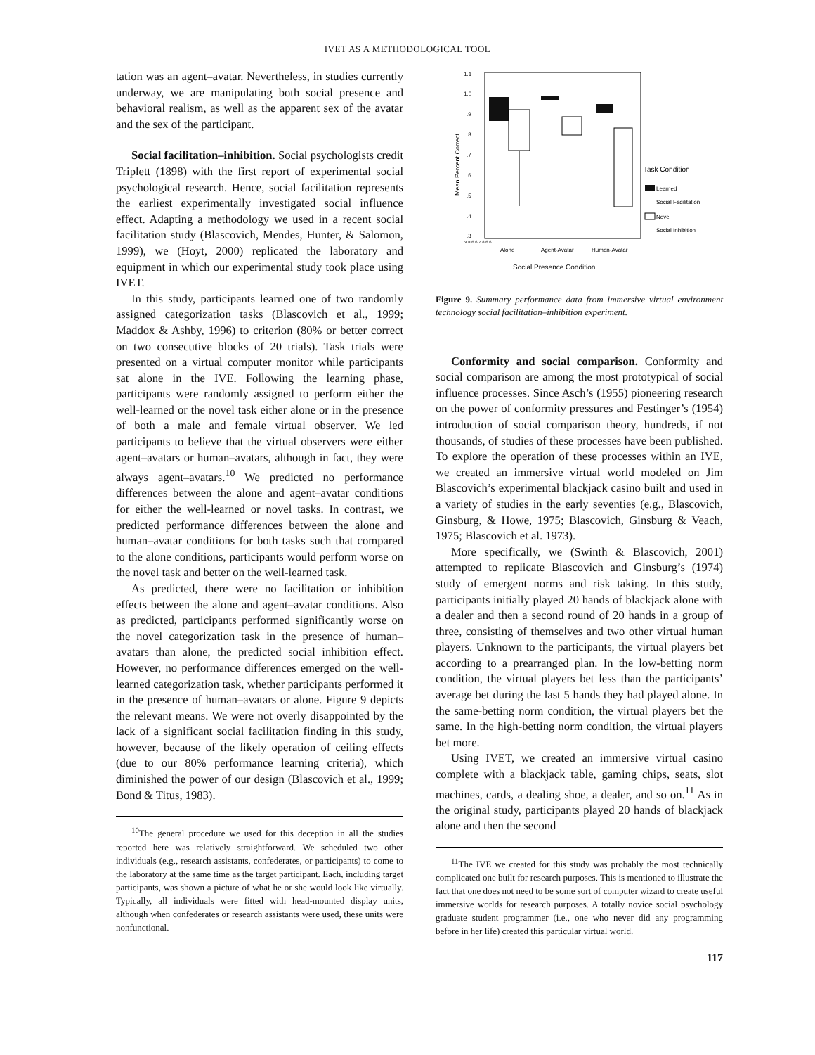IVET AS A METHODOLOGICAL TOOL
tation was an agent–avatar. Nevertheless, in studies currently underway, we are manipulating both social presence and behavioral realism, as well as the apparent sex of the avatar and the sex of the participant.
Social facilitation–inhibition. Social psychologists credit Triplett (1898) with the first report of experimental social psychological research. Hence, social facilitation represents the earliest experimentally investigated social influence effect. Adapting a methodology we used in a recent social facilitation study (Blascovich, Mendes, Hunter, & Salomon, 1999), we (Hoyt, 2000) replicated the laboratory and equipment in which our experimental study took place using IVET.
In this study, participants learned one of two randomly assigned categorization tasks (Blascovich et al., 1999; Maddox & Ashby, 1996) to criterion (80% or better correct on two consecutive blocks of 20 trials). Task trials were presented on a virtual computer monitor while participants sat alone in the IVE. Following the learning phase, participants were randomly assigned to perform either the well-learned or the novel task either alone or in the presence of both a male and female virtual observer. We led participants to believe that the virtual observers were either agent–avatars or human–avatars, although in fact, they were always agent–avatars.<sup>10</sup> We predicted no performance differences between the alone and agent–avatar conditions for either the well-learned or novel tasks. In contrast, we predicted performance differences between the alone and human–avatar conditions for both tasks such that compared to the alone conditions, participants would perform worse on the novel task and better on the well-learned task.
As predicted, there were no facilitation or inhibition effects between the alone and agent–avatar conditions. Also as predicted, participants performed significantly worse on the novel categorization task in the presence of human–avatars than alone, the predicted social inhibition effect. However, no performance differences emerged on the well-learned categorization task, whether participants performed it in the presence of human–avatars or alone. Figure 9 depicts the relevant means. We were not overly disappointed by the lack of a significant social facilitation finding in this study, however, because of the likely operation of ceiling effects (due to our 80% performance learning criteria), which diminished the power of our design (Blascovich et al., 1999; Bond & Titus, 1983).
<sup>10</sup> The general procedure we used for this deception in all the studies reported here was relatively straightforward. We scheduled two other individuals (e.g., research assistants, confederates, or participants) to come to the laboratory at the same time as the target participant. Each, including target participants, was shown a picture of what he or she would look like virtually. Typically, all individuals were fitted with head-mounted display units, although when confederates or research assistants were used, these units were nonfunctional.
1.1
1.0
.9
.8
.7
.6
.5
.4
.3
Mean Percent Correct
N = 6 6 7 8 6 6
Alone
Agent-Avatar
Human-Avatar
Social Presence Condition
Task Condition
Learned
Social Facilitation
Novel
Social Inhibition
Figure 9. Summary performance data from immersive virtual environment technology social facilitation–inhibition experiment.
Conformity and social comparison. Conformity and social comparison are among the most prototypical of social influence processes. Since Asch’s (1955) pioneering research on the power of conformity pressures and Festinger’s (1954) introduction of social comparison theory, hundreds, if not thousands, of studies of these processes have been published. To explore the operation of these processes within an IVE, we created an immersive virtual world modeled on Jim Blascovich’s experimental blackjack casino built and used in a variety of studies in the early seventies (e.g., Blascovich, Ginsburg, & Howe, 1975; Blascovich, Ginsburg & Veach, 1975; Blascovich et al. 1973).
More specifically, we (Swinth & Blascovich, 2001) attempted to replicate Blascovich and Ginsburg’s (1974) study of emergent norms and risk taking. In this study, participants initially played 20 hands of blackjack alone with a dealer and then a second round of 20 hands in a group of three, consisting of themselves and two other virtual human players. Unknown to the participants, the virtual players bet according to a prearranged plan. In the low-betting norm condition, the virtual players bet less than the participants’ average bet during the last 5 hands they had played alone. In the same-betting norm condition, the virtual players bet the same. In the high-betting norm condition, the virtual players bet more.
Using IVET, we created an immersive virtual casino complete with a blackjack table, gaming chips, seats, slot machines, cards, a dealing shoe, a dealer, and so on.<sup>11</sup> As in the original study, participants played 20 hands of blackjack alone and then the second
<sup>11</sup> The IVE we created for this study was probably the most technically complicated one built for research purposes. This is mentioned to illustrate the fact that one does not need to be some sort of computer wizard to create useful immersive worlds for research purposes. A totally novice social psychology graduate student programmer (i.e., one who never did any programming before in her life) created this particular virtual world.
117